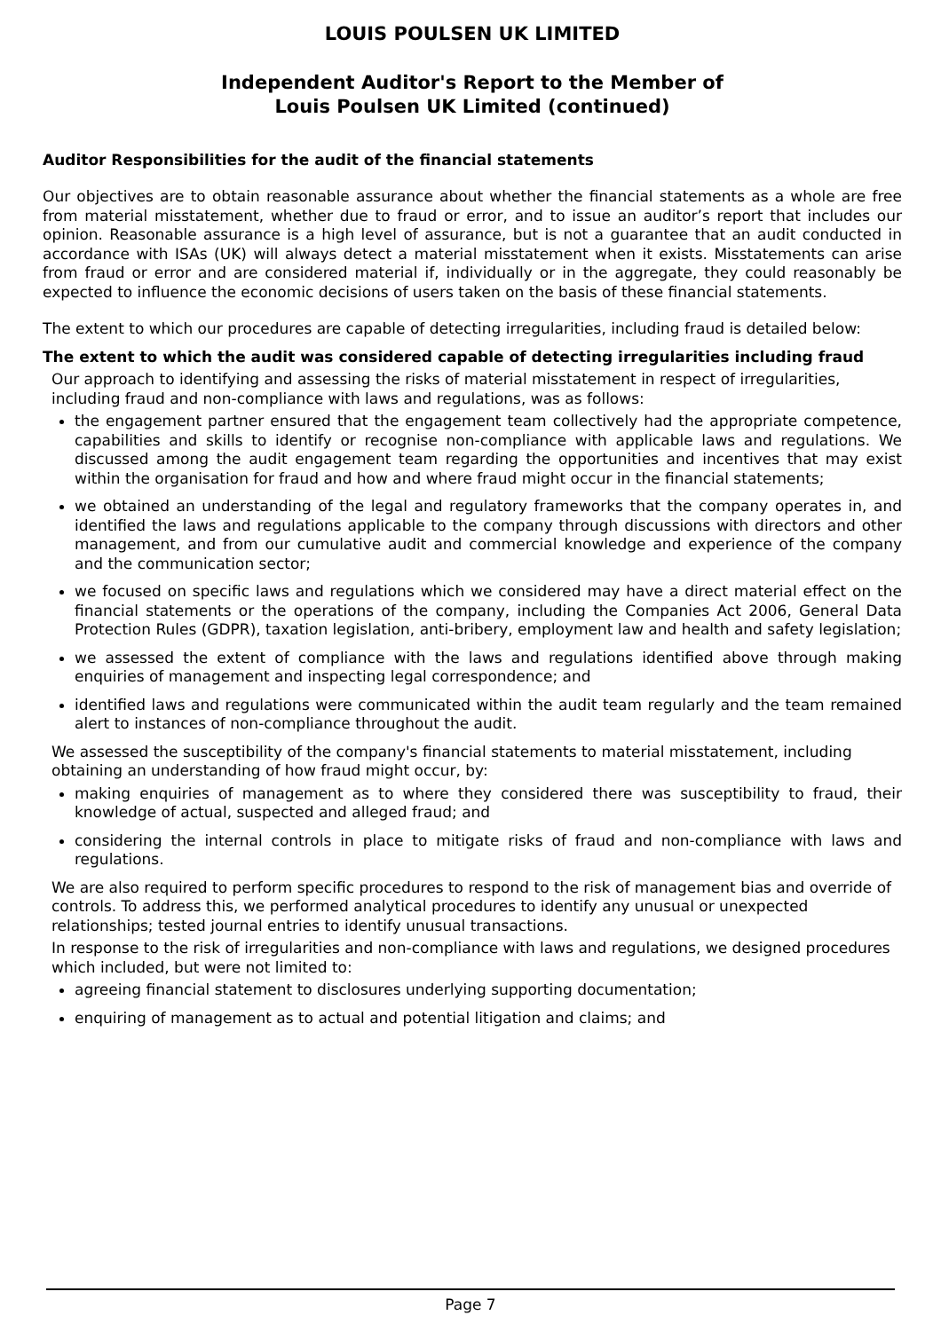LOUIS POULSEN UK LIMITED
Independent Auditor's Report to the Member of
Louis Poulsen UK Limited (continued)
Auditor Responsibilities for the audit of the financial statements
Our objectives are to obtain reasonable assurance about whether the financial statements as a whole are free from material misstatement, whether due to fraud or error, and to issue an auditor’s report that includes our opinion. Reasonable assurance is a high level of assurance, but is not a guarantee that an audit conducted in accordance with ISAs (UK) will always detect a material misstatement when it exists. Misstatements can arise from fraud or error and are considered material if, individually or in the aggregate, they could reasonably be expected to influence the economic decisions of users taken on the basis of these financial statements.
The extent to which our procedures are capable of detecting irregularities, including fraud is detailed below:
The extent to which the audit was considered capable of detecting irregularities including fraud
Our approach to identifying and assessing the risks of material misstatement in respect of irregularities, including fraud and non-compliance with laws and regulations, was as follows:
the engagement partner ensured that the engagement team collectively had the appropriate competence, capabilities and skills to identify or recognise non-compliance with applicable laws and regulations. We discussed among the audit engagement team regarding the opportunities and incentives that may exist within the organisation for fraud and how and where fraud might occur in the financial statements;
we obtained an understanding of the legal and regulatory frameworks that the company operates in, and identified the laws and regulations applicable to the company through discussions with directors and other management, and from our cumulative audit and commercial knowledge and experience of the company and the communication sector;
we focused on specific laws and regulations which we considered may have a direct material effect on the financial statements or the operations of the company, including the Companies Act 2006, General Data Protection Rules (GDPR), taxation legislation, anti-bribery, employment law and health and safety legislation;
we assessed the extent of compliance with the laws and regulations identified above through making enquiries of management and inspecting legal correspondence; and
identified laws and regulations were communicated within the audit team regularly and the team remained alert to instances of non-compliance throughout the audit.
We assessed the susceptibility of the company's financial statements to material misstatement, including obtaining an understanding of how fraud might occur, by:
making enquiries of management as to where they considered there was susceptibility to fraud, their knowledge of actual, suspected and alleged fraud; and
considering the internal controls in place to mitigate risks of fraud and non-compliance with laws and regulations.
We are also required to perform specific procedures to respond to the risk of management bias and override of controls. To address this, we performed analytical procedures to identify any unusual or unexpected relationships; tested journal entries to identify unusual transactions.
In response to the risk of irregularities and non-compliance with laws and regulations, we designed procedures which included, but were not limited to:
agreeing financial statement to disclosures underlying supporting documentation;
enquiring of management as to actual and potential litigation and claims; and
Page 7